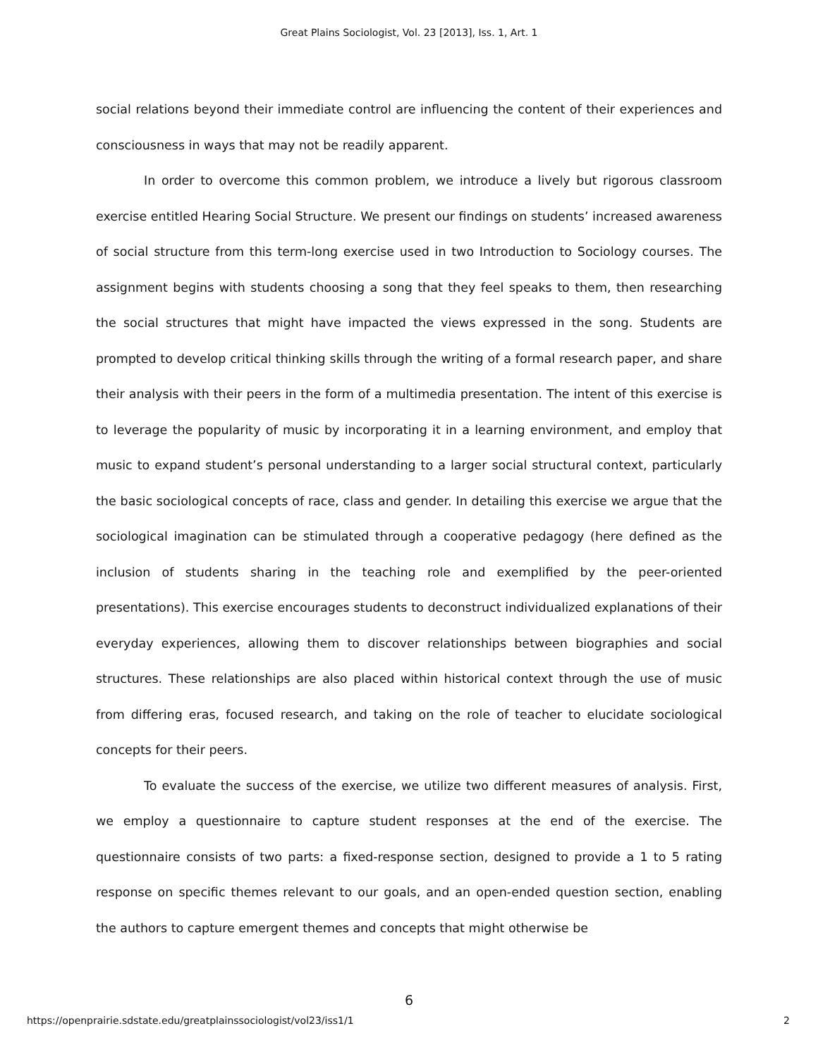Great Plains Sociologist, Vol. 23 [2013], Iss. 1, Art. 1
social relations beyond their immediate control are influencing the content of their experiences and consciousness in ways that may not be readily apparent.
In order to overcome this common problem, we introduce a lively but rigorous classroom exercise entitled Hearing Social Structure. We present our findings on students’ increased awareness of social structure from this term-long exercise used in two Introduction to Sociology courses. The assignment begins with students choosing a song that they feel speaks to them, then researching the social structures that might have impacted the views expressed in the song. Students are prompted to develop critical thinking skills through the writing of a formal research paper, and share their analysis with their peers in the form of a multimedia presentation. The intent of this exercise is to leverage the popularity of music by incorporating it in a learning environment, and employ that music to expand student’s personal understanding to a larger social structural context, particularly the basic sociological concepts of race, class and gender. In detailing this exercise we argue that the sociological imagination can be stimulated through a cooperative pedagogy (here defined as the inclusion of students sharing in the teaching role and exemplified by the peer-oriented presentations). This exercise encourages students to deconstruct individualized explanations of their everyday experiences, allowing them to discover relationships between biographies and social structures. These relationships are also placed within historical context through the use of music from differing eras, focused research, and taking on the role of teacher to elucidate sociological concepts for their peers.
To evaluate the success of the exercise, we utilize two different measures of analysis. First, we employ a questionnaire to capture student responses at the end of the exercise. The questionnaire consists of two parts: a fixed-response section, designed to provide a 1 to 5 rating response on specific themes relevant to our goals, and an open-ended question section, enabling the authors to capture emergent themes and concepts that might otherwise be
6
https://openprairie.sdstate.edu/greatplainssociologist/vol23/iss1/1 2